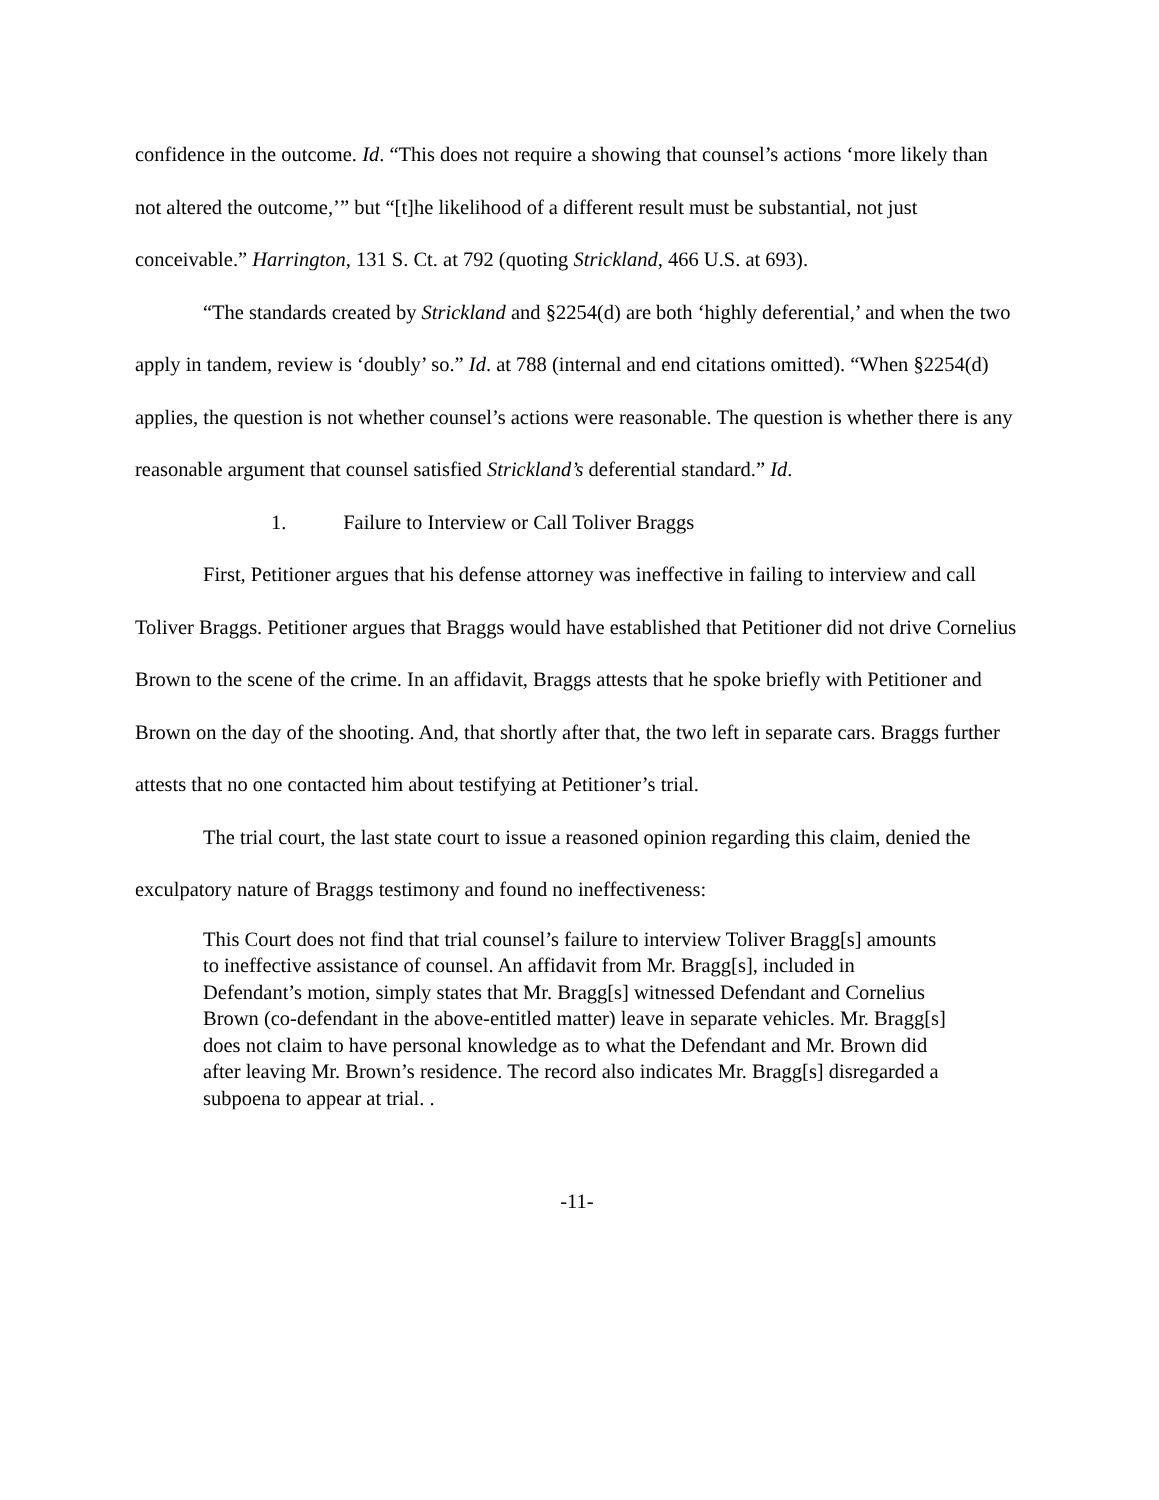confidence in the outcome. Id. “This does not require a showing that counsel’s actions ‘more likely than not altered the outcome,’” but “[t]he likelihood of a different result must be substantial, not just conceivable.” Harrington, 131 S. Ct. at 792 (quoting Strickland, 466 U.S. at 693).
“The standards created by Strickland and §2254(d) are both ‘highly deferential,’ and when the two apply in tandem, review is ‘doubly’ so.” Id. at 788 (internal and end citations omitted). “When §2254(d) applies, the question is not whether counsel’s actions were reasonable. The question is whether there is any reasonable argument that counsel satisfied Strickland’s deferential standard.” Id.
1. Failure to Interview or Call Toliver Braggs
First, Petitioner argues that his defense attorney was ineffective in failing to interview and call Toliver Braggs. Petitioner argues that Braggs would have established that Petitioner did not drive Cornelius Brown to the scene of the crime. In an affidavit, Braggs attests that he spoke briefly with Petitioner and Brown on the day of the shooting. And, that shortly after that, the two left in separate cars. Braggs further attests that no one contacted him about testifying at Petitioner’s trial.
The trial court, the last state court to issue a reasoned opinion regarding this claim, denied the exculpatory nature of Braggs testimony and found no ineffectiveness:
This Court does not find that trial counsel’s failure to interview Toliver Bragg[s] amounts to ineffective assistance of counsel. An affidavit from Mr. Bragg[s], included in Defendant’s motion, simply states that Mr. Bragg[s] witnessed Defendant and Cornelius Brown (co-defendant in the above-entitled matter) leave in separate vehicles. Mr. Bragg[s] does not claim to have personal knowledge as to what the Defendant and Mr. Brown did after leaving Mr. Brown’s residence. The record also indicates Mr. Bragg[s] disregarded a subpoena to appear at trial. .
-11-